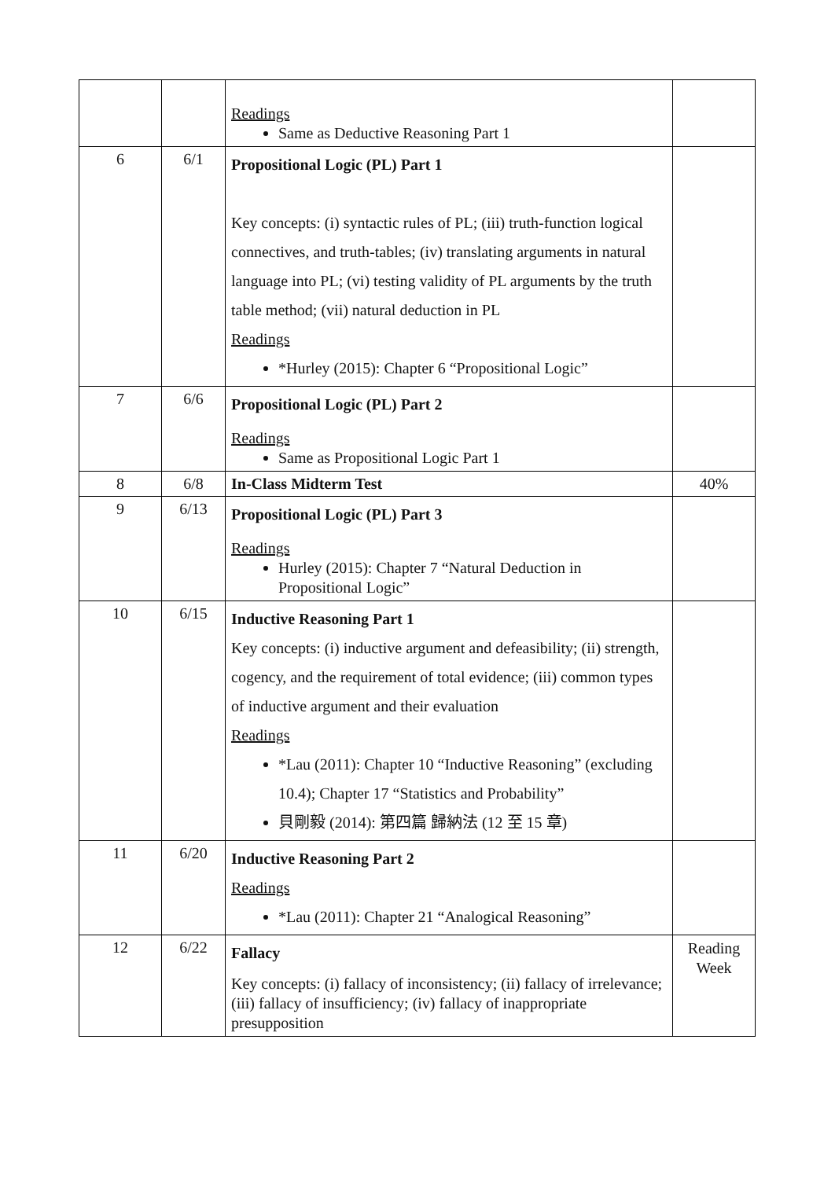| | | Readings Same as Deductive Reasoning Part 1 | |
| 6 | 6/1 | Propositional Logic (PL) Part 1 Key concepts: (i) syntactic rules of PL; (iii) truth-function logical connectives, and truth-tables; (iv) translating arguments in natural language into PL; (vi) testing validity of PL arguments by the truth table method; (vii) natural deduction in PL Readings *Hurley (2015): Chapter 6 “Propositional Logic” | |
| 7 | 6/6 | Propositional Logic (PL) Part 2 Readings Same as Propositional Logic Part 1 | |
| 8 | 6/8 | In-Class Midterm Test | 40% |
| 9 | 6/13 | Propositional Logic (PL) Part 3 Readings Hurley (2015): Chapter 7 “Natural Deduction in Propositional Logic” | |
| 10 | 6/15 | Inductive Reasoning Part 1 Key concepts: (i) inductive argument and defeasibility; (ii) strength, cogency, and the requirement of total evidence; (iii) common types of inductive argument and their evaluation Readings *Lau (2011): Chapter 10 “Inductive Reasoning” (excluding 10.4); Chapter 17 “Statistics and Probability” 貝剛毅 (2014): 第四篇 歸納法 (12 至 15 章) | |
| 11 | 6/20 | Inductive Reasoning Part 2 Readings *Lau (2011): Chapter 21 “Analogical Reasoning” | |
| 12 | 6/22 | Fallacy Key concepts: (i) fallacy of inconsistency; (ii) fallacy of irrelevance; (iii) fallacy of insufficiency; (iv) fallacy of inappropriate presupposition | Reading Week |